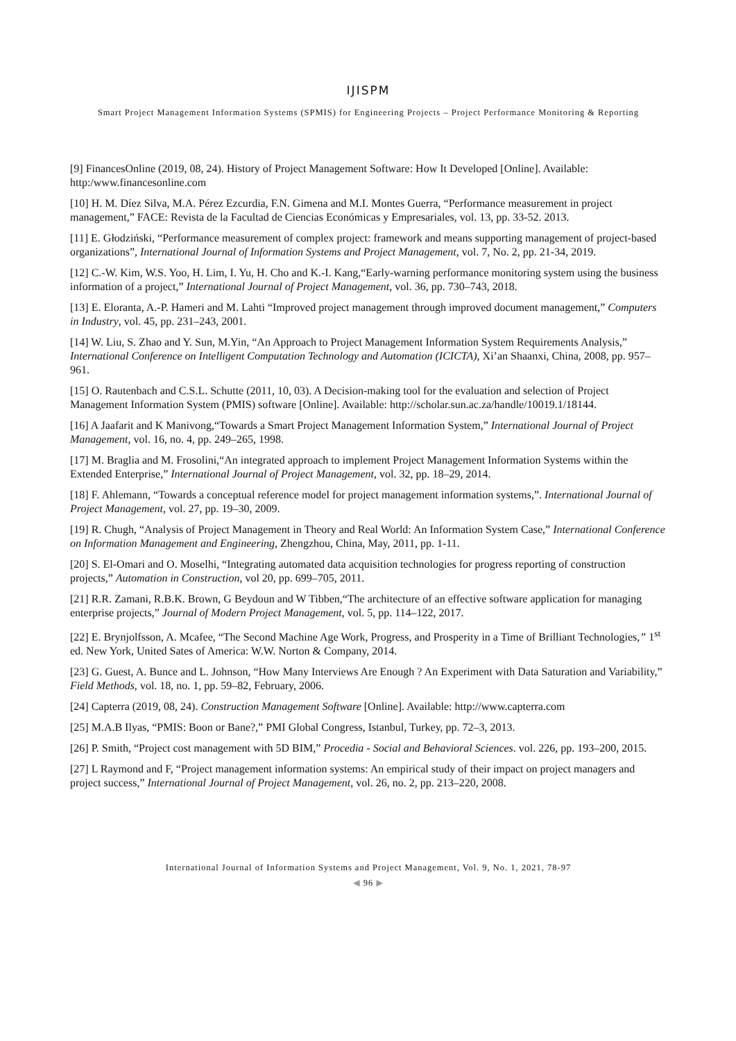IJISPM
Smart Project Management Information Systems (SPMIS) for Engineering Projects – Project Performance Monitoring & Reporting
[9] FinancesOnline (2019, 08, 24). History of Project Management Software: How It Developed [Online]. Available: http:/www.financesonline.com
[10] H. M. Díez Silva, M.A. Pérez Ezcurdia, F.N. Gimena and M.I. Montes Guerra, “Performance measurement in project management,” FACE: Revista de la Facultad de Ciencias Económicas y Empresariales, vol. 13, pp. 33-52. 2013.
[11] E. Głodziński, “Performance measurement of complex project: framework and means supporting management of project-based organizations”, International Journal of Information Systems and Project Management, vol. 7, No. 2, pp. 21-34, 2019.
[12] C.-W. Kim, W.S. Yoo, H. Lim, I. Yu, H. Cho and K.-I. Kang,“Early-warning performance monitoring system using the business information of a project,” International Journal of Project Management, vol. 36, pp. 730–743, 2018.
[13] E. Eloranta, A.-P. Hameri and M. Lahti “Improved project management through improved document management,” Computers in Industry, vol. 45, pp. 231–243, 2001.
[14] W. Liu, S. Zhao and Y. Sun, M.Yin, “An Approach to Project Management Information System Requirements Analysis,” International Conference on Intelligent Computation Technology and Automation (ICICTA), Xi’an Shaanxi, China, 2008, pp. 957–961.
[15] O. Rautenbach and C.S.L. Schutte (2011, 10, 03). A Decision-making tool for the evaluation and selection of Project Management Information System (PMIS) software [Online]. Available: http://scholar.sun.ac.za/handle/10019.1/18144.
[16] A Jaafarit and K Manivong,“Towards a Smart Project Management Information System,” International Journal of Project Management, vol. 16, no. 4, pp. 249–265, 1998.
[17] M. Braglia and M. Frosolini,“An integrated approach to implement Project Management Information Systems within the Extended Enterprise,” International Journal of Project Management, vol. 32, pp. 18–29, 2014.
[18] F. Ahlemann, “Towards a conceptual reference model for project management information systems,”. International Journal of Project Management, vol. 27, pp. 19–30, 2009.
[19] R. Chugh, “Analysis of Project Management in Theory and Real World: An Information System Case,” International Conference on Information Management and Engineering, Zhengzhou, China, May, 2011, pp. 1-11.
[20] S. El-Omari and O. Moselhi, “Integrating automated data acquisition technologies for progress reporting of construction projects,” Automation in Construction, vol 20, pp. 699–705, 2011.
[21] R.R. Zamani, R.B.K. Brown, G Beydoun and W Tibben,“The architecture of an effective software application for managing enterprise projects,” Journal of Modern Project Management, vol. 5, pp. 114–122, 2017.
[22] E. Brynjolfsson, A. Mcafee, “The Second Machine Age Work, Progress, and Prosperity in a Time of Brilliant Technologies,” 1<sup>st</sup> ed. New York, United Sates of America: W.W. Norton & Company, 2014.
[23] G. Guest, A. Bunce and L. Johnson, “How Many Interviews Are Enough ? An Experiment with Data Saturation and Variability,” Field Methods, vol. 18, no. 1, pp. 59–82, February, 2006.
[24] Capterra (2019, 08, 24). Construction Management Software [Online]. Available: http://www.capterra.com
[25] M.A.B Ilyas, “PMIS: Boon or Bane?,” PMI Global Congress, Istanbul, Turkey, pp. 72–3, 2013.
[26] P. Smith, “Project cost management with 5D BIM,” Procedia - Social and Behavioral Sciences. vol. 226, pp. 193–200, 2015.
[27] L Raymond and F, “Project management information systems: An empirical study of their impact on project managers and project success,” International Journal of Project Management, vol. 26, no. 2, pp. 213–220, 2008.
International Journal of Information Systems and Project Management, Vol. 9, No. 1, 2021, 78-97
◀ 96 ▶